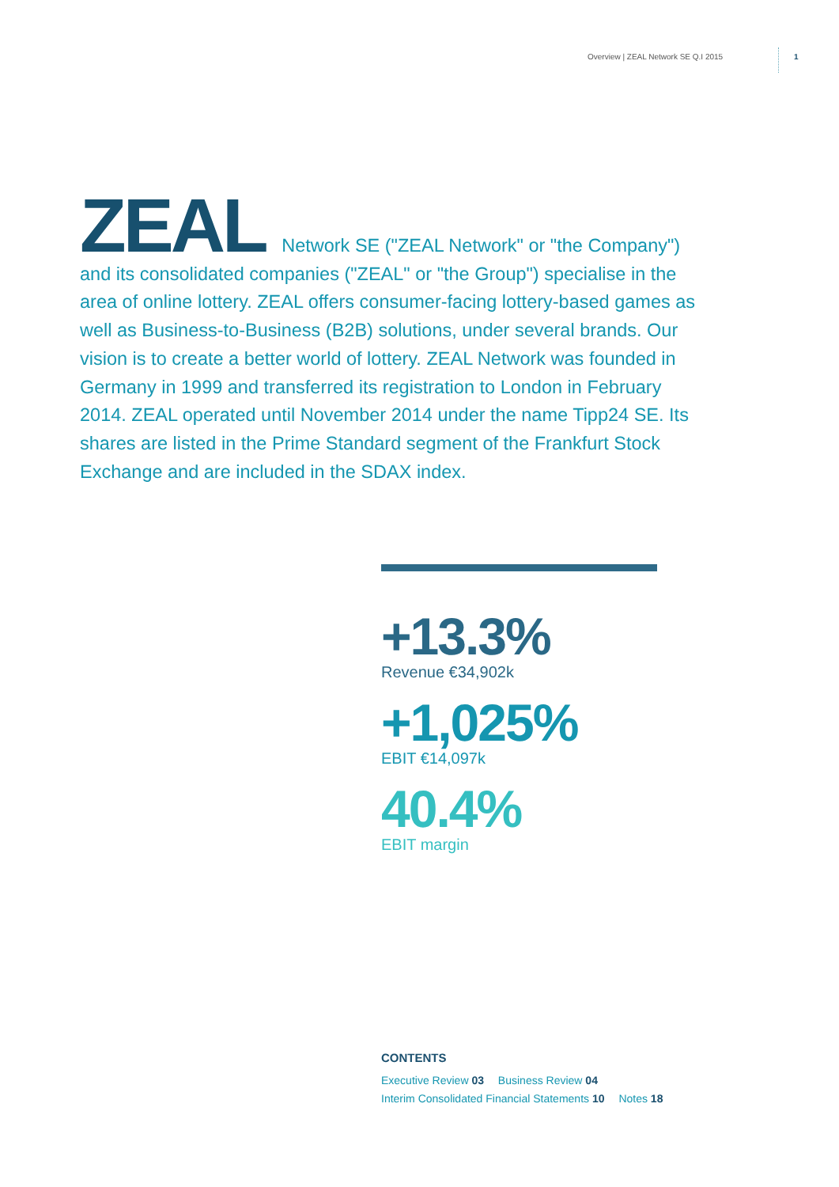Overview | ZEAL Network SE Q.I 2015 1
ZEAL Network SE ("ZEAL Network" or "the Company") and its consolidated companies ("ZEAL" or "the Group") specialise in the area of online lottery. ZEAL offers consumer-facing lottery-based games as well as Business-to-Business (B2B) solutions, under several brands. Our vision is to create a better world of lottery. ZEAL Network was founded in Germany in 1999 and transferred its registration to London in February 2014. ZEAL operated until November 2014 under the name Tipp24 SE. Its shares are listed in the Prime Standard segment of the Frankfurt Stock Exchange and are included in the SDAX index.
+13.3%
Revenue €34,902k
+1,025%
EBIT €14,097k
40.4%
EBIT margin
CONTENTS
Executive Review 03 Business Review 04
Interim Consolidated Financial Statements 10 Notes 18